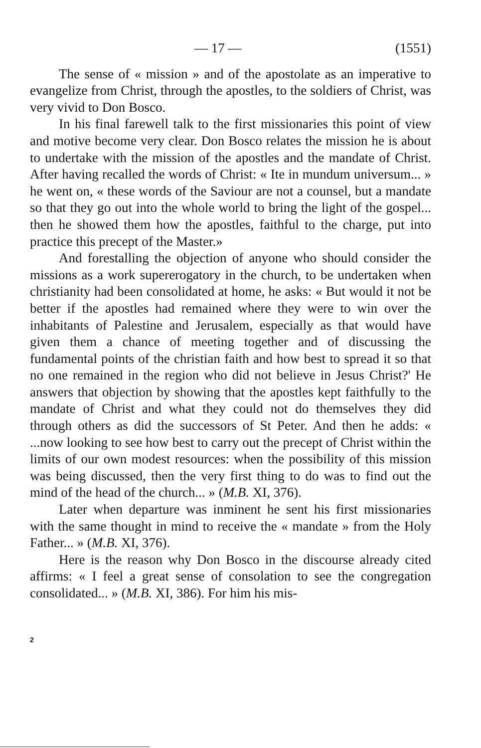— 17 — (1551)
The sense of « mission » and of the apostolate as an imperative to evangelize from Christ, through the apostles, to the soldiers of Christ, was very vivid to Don Bosco.
In his final farewell talk to the first missionaries this point of view and motive become very clear. Don Bosco relates the mission he is about to undertake with the mission of the apostles and the mandate of Christ. After having recalled the words of Christ: « Ite in mundum universum... » he went on, « these words of the Saviour are not a counsel, but a mandate so that they go out into the whole world to bring the light of the gospel... then he showed them how the apostles, faithful to the charge, put into practice this precept of the Master.»
And forestalling the objection of anyone who should consider the missions as a work supererogatory in the church, to be undertaken when christianity had been consolidated at home, he asks: « But would it not be better if the apostles had remained where they were to win over the inhabitants of Palestine and Jerusalem, especially as that would have given them a chance of meeting together and of discussing the fundamental points of the christian faith and how best to spread it so that no one remained in the region who did not believe in Jesus Christ?' He answers that objection by showing that the apostles kept faithfully to the mandate of Christ and what they could not do themselves they did through others as did the successors of St Peter. And then he adds: « ...now looking to see how best to carry out the precept of Christ within the limits of our own modest resources: when the possibility of this mission was being discussed, then the very first thing to do was to find out the mind of the head of the church... » (M.B. XI, 376).
Later when departure was inminent he sent his first missionaries with the same thought in mind to receive the « mandate » from the Holy Father... » (M.B. XI, 376).
Here is the reason why Don Bosco in the discourse already cited affirms: « I feel a great sense of consolation to see the congregation consolidated... » (M.B. XI, 386). For him his mis-
2